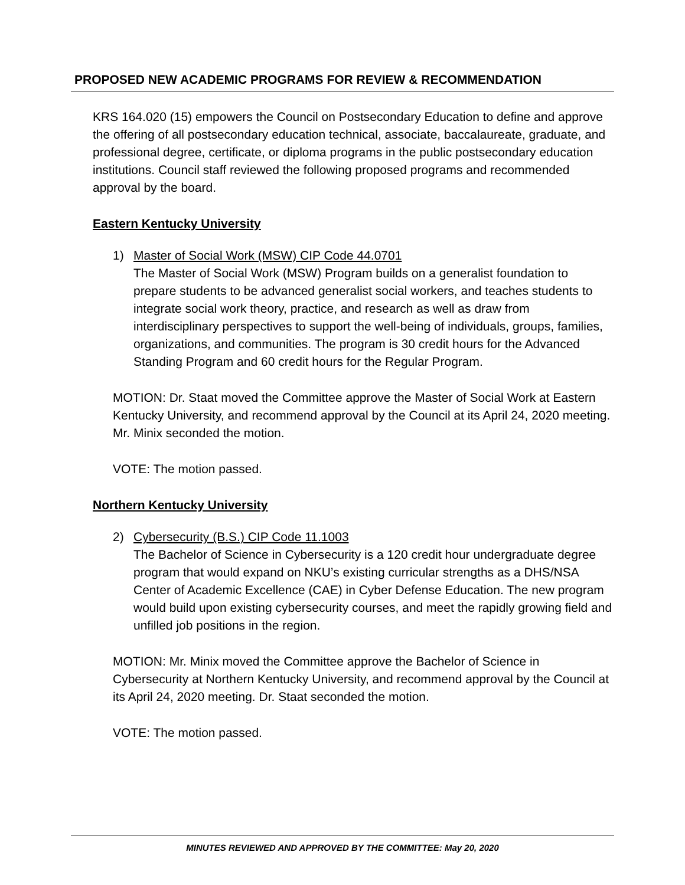PROPOSED NEW ACADEMIC PROGRAMS FOR REVIEW & RECOMMENDATION
KRS 164.020 (15) empowers the Council on Postsecondary Education to define and approve the offering of all postsecondary education technical, associate, baccalaureate, graduate, and professional degree, certificate, or diploma programs in the public postsecondary education institutions. Council staff reviewed the following proposed programs and recommended approval by the board.
Eastern Kentucky University
1) Master of Social Work (MSW) CIP Code 44.0701
The Master of Social Work (MSW) Program builds on a generalist foundation to prepare students to be advanced generalist social workers, and teaches students to integrate social work theory, practice, and research as well as draw from interdisciplinary perspectives to support the well-being of individuals, groups, families, organizations, and communities. The program is 30 credit hours for the Advanced Standing Program and 60 credit hours for the Regular Program.
MOTION: Dr. Staat moved the Committee approve the Master of Social Work at Eastern Kentucky University, and recommend approval by the Council at its April 24, 2020 meeting. Mr. Minix seconded the motion.
VOTE: The motion passed.
Northern Kentucky University
2) Cybersecurity (B.S.) CIP Code 11.1003
The Bachelor of Science in Cybersecurity is a 120 credit hour undergraduate degree program that would expand on NKU’s existing curricular strengths as a DHS/NSA Center of Academic Excellence (CAE) in Cyber Defense Education. The new program would build upon existing cybersecurity courses, and meet the rapidly growing field and unfilled job positions in the region.
MOTION: Mr. Minix moved the Committee approve the Bachelor of Science in Cybersecurity at Northern Kentucky University, and recommend approval by the Council at its April 24, 2020 meeting. Dr. Staat seconded the motion.
VOTE: The motion passed.
MINUTES REVIEWED AND APPROVED BY THE COMMITTEE: May 20, 2020